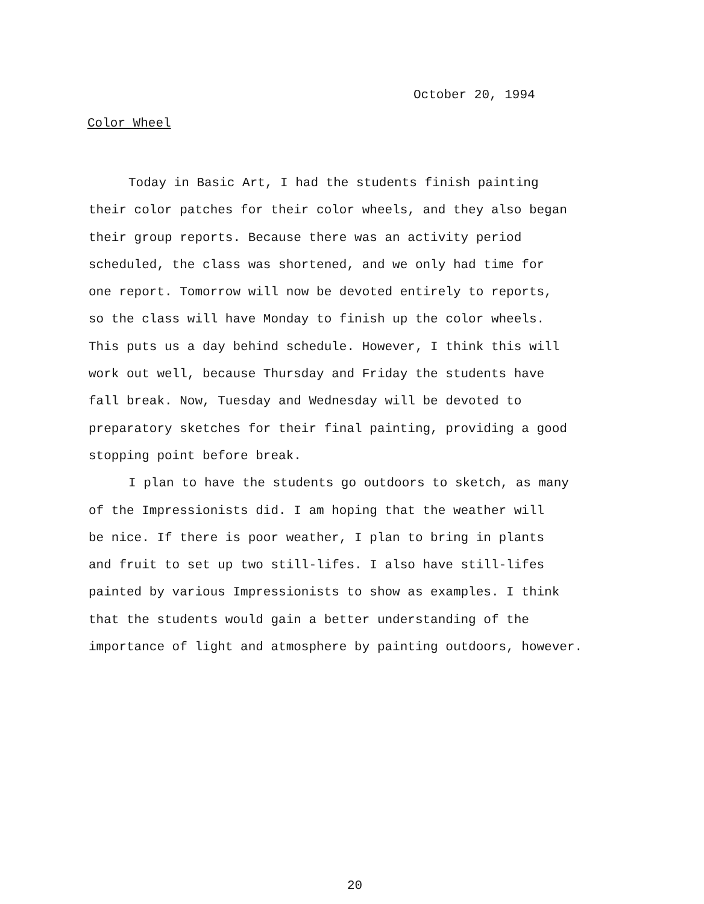October 20, 1994
Color Wheel
Today in Basic Art, I had the students finish painting their color patches for their color wheels, and they also began their group reports. Because there was an activity period scheduled, the class was shortened, and we only had time for one report. Tomorrow will now be devoted entirely to reports, so the class will have Monday to finish up the color wheels. This puts us a day behind schedule. However, I think this will work out well, because Thursday and Friday the students have fall break. Now, Tuesday and Wednesday will be devoted to preparatory sketches for their final painting, providing a good stopping point before break.
I plan to have the students go outdoors to sketch, as many of the Impressionists did. I am hoping that the weather will be nice. If there is poor weather, I plan to bring in plants and fruit to set up two still-lifes. I also have still-lifes painted by various Impressionists to show as examples. I think that the students would gain a better understanding of the importance of light and atmosphere by painting outdoors, however.
20